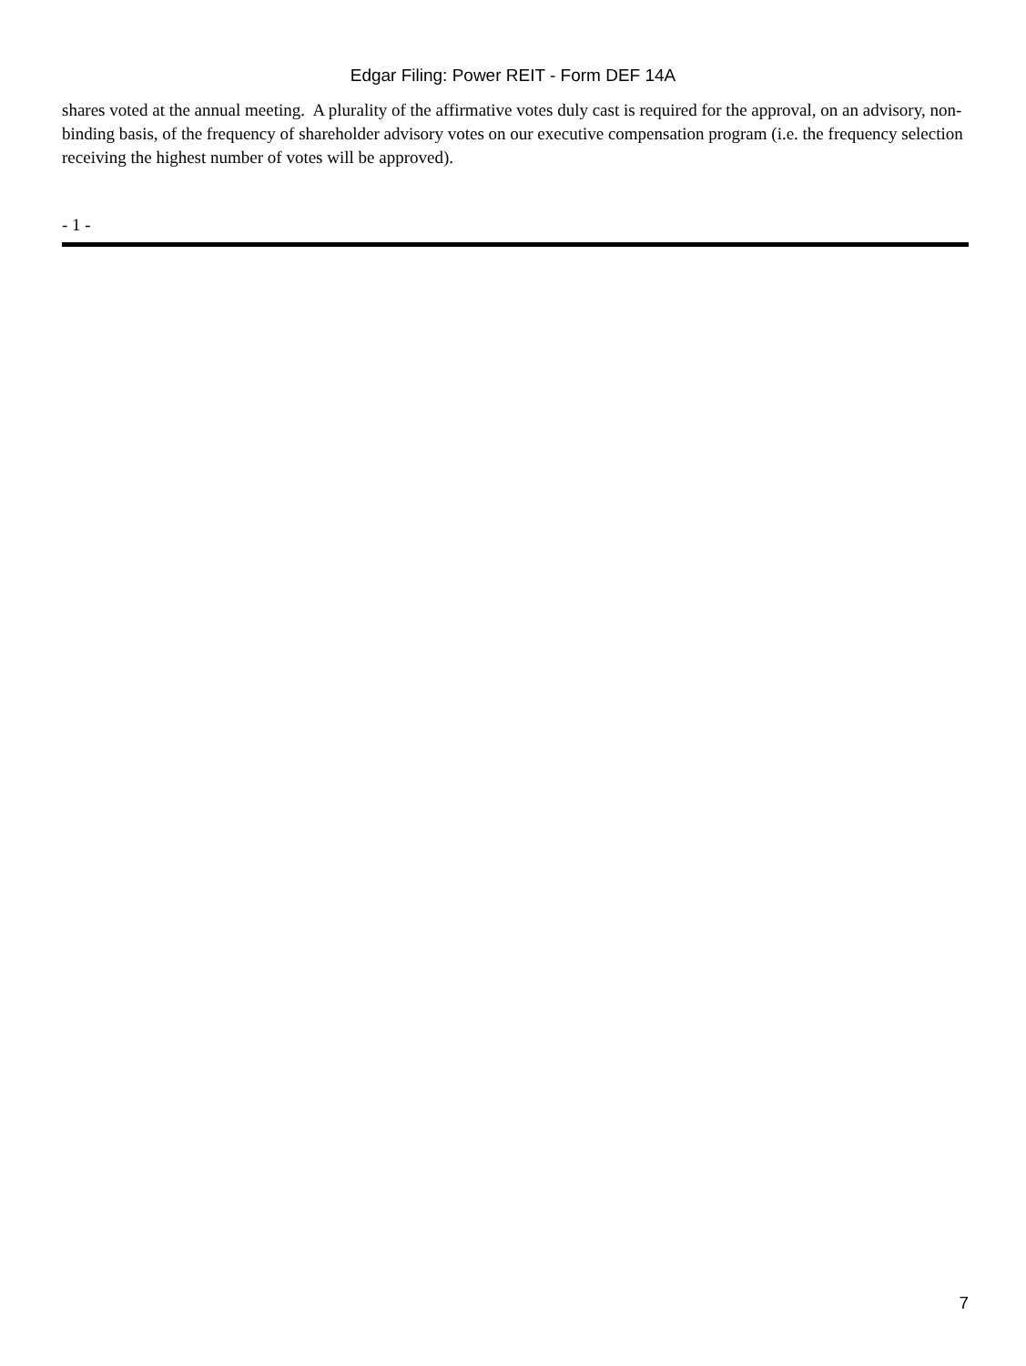Edgar Filing: Power REIT - Form DEF 14A
shares voted at the annual meeting. A plurality of the affirmative votes duly cast is required for the approval, on an advisory, non-binding basis, of the frequency of shareholder advisory votes on our executive compensation program (i.e. the frequency selection receiving the highest number of votes will be approved).
- 1 -
7